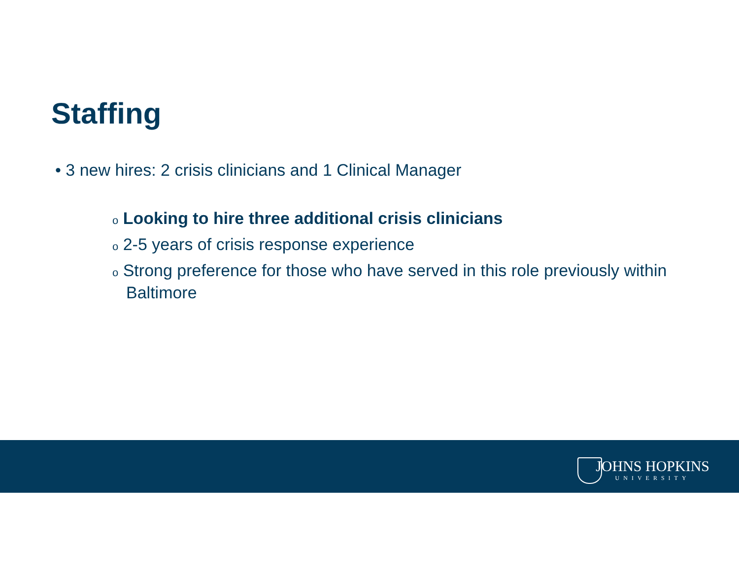Staffing
• 3 new hires: 2 crisis clinicians and 1 Clinical Manager
o Looking to hire three additional crisis clinicians
o 2-5 years of crisis response experience
o Strong preference for those who have served in this role previously within Baltimore
JOHNS HOPKINS
UNIVERSITY